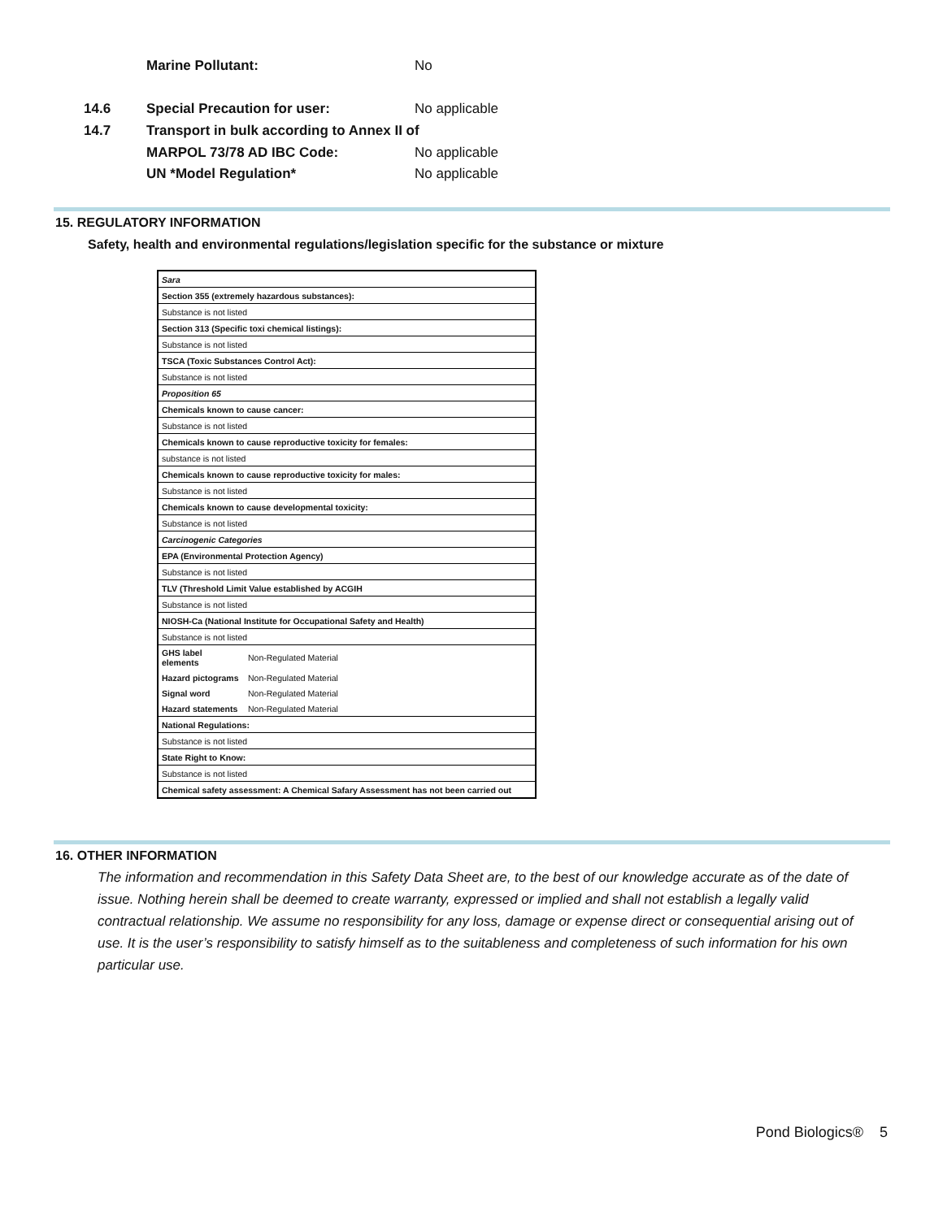Marine Pollutant: No
14.6 Special Precaution for user: No applicable
14.7 Transport in bulk according to Annex II of
MARPOL 73/78 AD IBC Code: No applicable
UN *Model Regulation* No applicable
15. REGULATORY INFORMATION
Safety, health and environmental regulations/legislation specific for the substance or mixture
| Sara | |
| Section 355 (extremely hazardous substances): | |
| Substance is not listed | |
| Section 313 (Specific toxi chemical listings): | |
| Substance is not listed | |
| TSCA (Toxic Substances Control Act): | |
| Substance is not listed | |
| Proposition 65 | |
| Chemicals known to cause cancer: | |
| Substance is not listed | |
| Chemicals known to cause reproductive toxicity for females: | |
| substance is not listed | |
| Chemicals known to cause reproductive toxicity for males: | |
| Substance is not listed | |
| Chemicals known to cause developmental toxicity: | |
| Substance is not listed | |
| Carcinogenic Categories | |
| EPA (Environmental Protection Agency) | |
| Substance is not listed | |
| TLV (Threshold Limit Value established by ACGIH | |
| Substance is not listed | |
| NIOSH-Ca (National Institute for Occupational Safety and Health) | |
| Substance is not listed | |
| GHS label elements | Non-Regulated Material |
| Hazard pictograms | Non-Regulated Material |
| Signal word | Non-Regulated Material |
| Hazard statements | Non-Regulated Material |
| National Regulations: | |
| Substance is not listed | |
| State Right to Know: | |
| Substance is not listed | |
| Chemical safety assessment: A Chemical Safary Assessment has not been carried out | |
16. OTHER INFORMATION
The information and recommendation in this Safety Data Sheet are, to the best of our knowledge accurate as of the date of issue. Nothing herein shall be deemed to create warranty, expressed or implied and shall not establish a legally valid contractual relationship. We assume no responsibility for any loss, damage or expense direct or consequential arising out of use. It is the user’s responsibility to satisfy himself as to the suitableness and completeness of such information for his own particular use.
Pond Biologics® 5